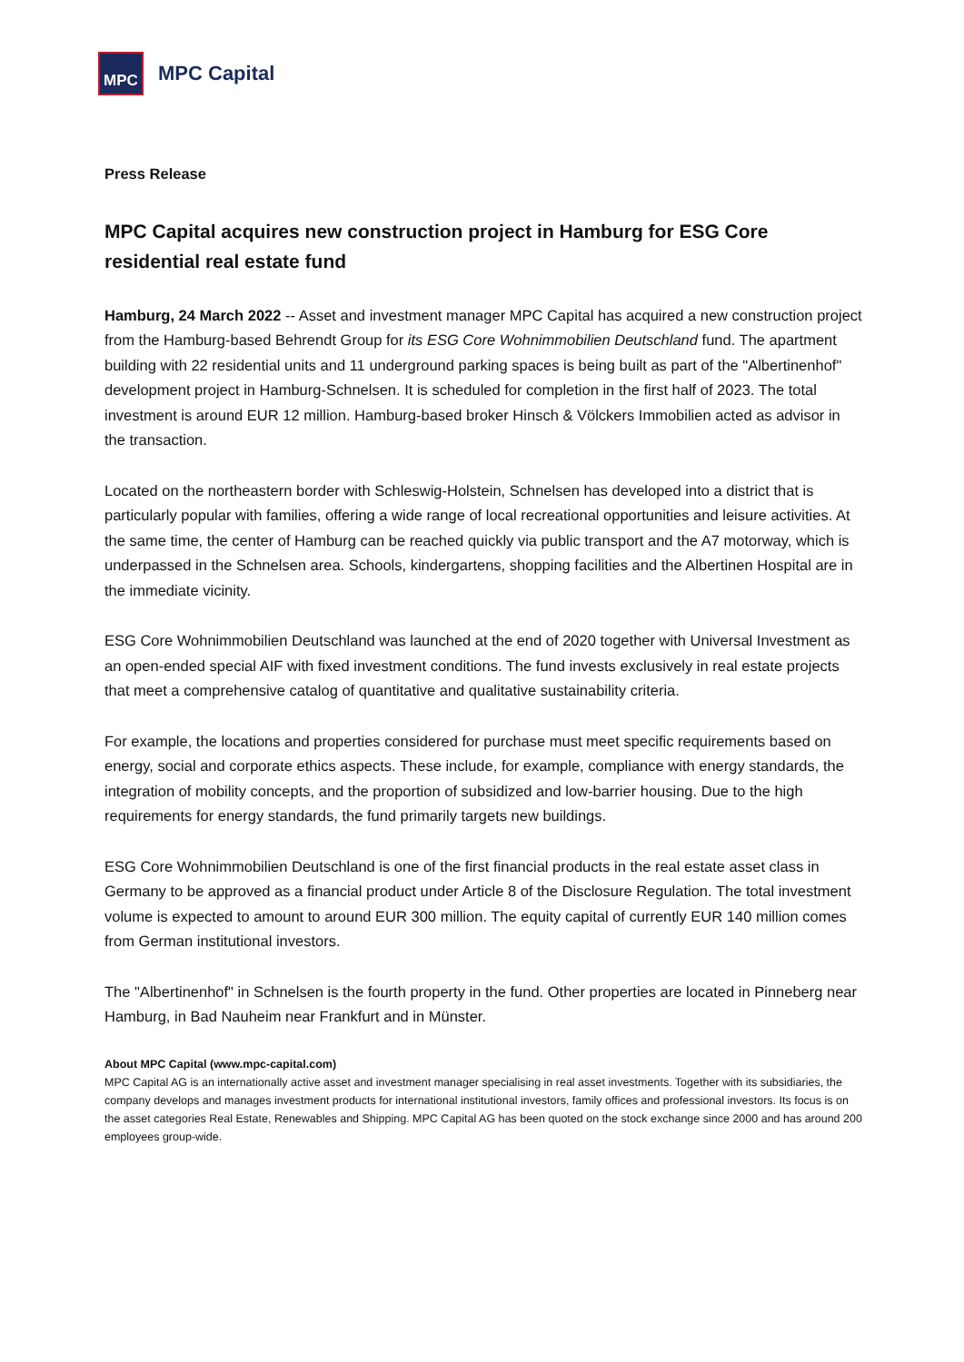MPC
MPC Capital
Press Release
MPC Capital acquires new construction project in Hamburg for ESG Core residential real estate fund
Hamburg, 24 March 2022 -- Asset and investment manager MPC Capital has acquired a new construction project from the Hamburg-based Behrendt Group for its ESG Core Wohnimmobilien Deutschland fund. The apartment building with 22 residential units and 11 underground parking spaces is being built as part of the "Albertinenhof" development project in Hamburg-Schnelsen. It is scheduled for completion in the first half of 2023. The total investment is around EUR 12 million. Hamburg-based broker Hinsch & Völckers Immobilien acted as advisor in the transaction.
Located on the northeastern border with Schleswig-Holstein, Schnelsen has developed into a district that is particularly popular with families, offering a wide range of local recreational opportunities and leisure activities. At the same time, the center of Hamburg can be reached quickly via public transport and the A7 motorway, which is underpassed in the Schnelsen area. Schools, kindergartens, shopping facilities and the Albertinen Hospital are in the immediate vicinity.
ESG Core Wohnimmobilien Deutschland was launched at the end of 2020 together with Universal Investment as an open-ended special AIF with fixed investment conditions. The fund invests exclusively in real estate projects that meet a comprehensive catalog of quantitative and qualitative sustainability criteria.
For example, the locations and properties considered for purchase must meet specific requirements based on energy, social and corporate ethics aspects. These include, for example, compliance with energy standards, the integration of mobility concepts, and the proportion of subsidized and low-barrier housing. Due to the high requirements for energy standards, the fund primarily targets new buildings.
ESG Core Wohnimmobilien Deutschland is one of the first financial products in the real estate asset class in Germany to be approved as a financial product under Article 8 of the Disclosure Regulation. The total investment volume is expected to amount to around EUR 300 million. The equity capital of currently EUR 140 million comes from German institutional investors.
The "Albertinenhof" in Schnelsen is the fourth property in the fund. Other properties are located in Pinneberg near Hamburg, in Bad Nauheim near Frankfurt and in Münster.
About MPC Capital (www.mpc-capital.com)
MPC Capital AG is an internationally active asset and investment manager specialising in real asset investments. Together with its subsidiaries, the company develops and manages investment products for international institutional investors, family offices and professional investors. Its focus is on the asset categories Real Estate, Renewables and Shipping. MPC Capital AG has been quoted on the stock exchange since 2000 and has around 200 employees group-wide.